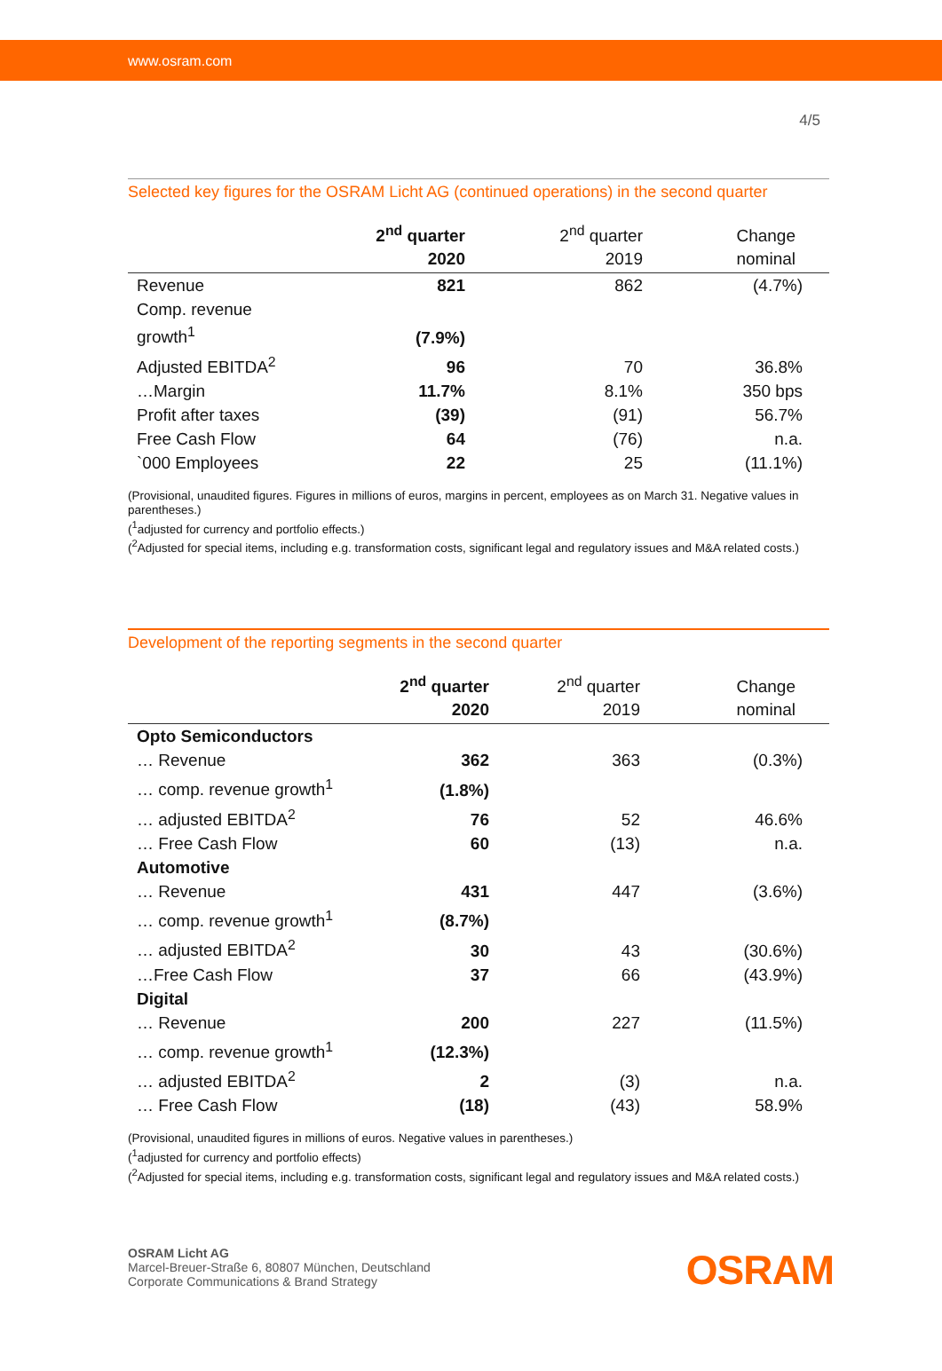www.osram.com
4/5
Selected key figures for the OSRAM Licht AG (continued operations) in the second quarter
| | 2<sup>nd</sup> quarter 2020 | 2<sup>nd</sup> quarter 2019 | Change nominal |
| --- | --- | --- | --- |
| Revenue | 821 | 862 | (4.7%) |
| Comp. revenue growth<sup>1</sup> | (7.9%) | | |
| Adjusted EBITDA<sup>2</sup> | 96 | 70 | 36.8% |
| …Margin | 11.7% | 8.1% | 350 bps |
| Profit after taxes | (39) | (91) | 56.7% |
| Free Cash Flow | 64 | (76) | n.a. |
| `000 Employees | 22 | 25 | (11.1%) |
(Provisional, unaudited figures. Figures in millions of euros, margins in percent, employees as on March 31. Negative values in parentheses.)
(<sup>1</sup>adjusted for currency and portfolio effects.)
(<sup>2</sup>Adjusted for special items, including e.g. transformation costs, significant legal and regulatory issues and M&A related costs.)
Development of the reporting segments in the second quarter
| | 2<sup>nd</sup> quarter 2020 | 2<sup>nd</sup> quarter 2019 | Change nominal |
| --- | --- | --- | --- |
| Opto Semiconductors | | | |
| … Revenue | 362 | 363 | (0.3%) |
| … comp. revenue growth<sup>1</sup> | (1.8%) | | |
| … adjusted EBITDA<sup>2</sup> | 76 | 52 | 46.6% |
| … Free Cash Flow | 60 | (13) | n.a. |
| Automotive | | | |
| … Revenue | 431 | 447 | (3.6%) |
| … comp. revenue growth<sup>1</sup> | (8.7%) | | |
| … adjusted EBITDA<sup>2</sup> | 30 | 43 | (30.6%) |
| …Free Cash Flow | 37 | 66 | (43.9%) |
| Digital | | | |
| … Revenue | 200 | 227 | (11.5%) |
| … comp. revenue growth<sup>1</sup> | (12.3%) | | |
| … adjusted EBITDA<sup>2</sup> | 2 | (3) | n.a. |
| … Free Cash Flow | (18) | (43) | 58.9% |
(Provisional, unaudited figures in millions of euros. Negative values in parentheses.)
(<sup>1</sup>adjusted for currency and portfolio effects)
(<sup>2</sup>Adjusted for special items, including e.g. transformation costs, significant legal and regulatory issues and M&A related costs.)
OSRAM Licht AG
Marcel-Breuer-Straße 6, 80807 München, Deutschland
Corporate Communications & Brand Strategy
OSRAM